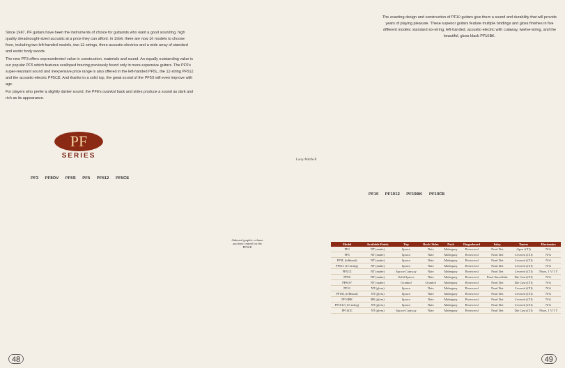Since 1987, PF guitars have been the instruments of choice for guitarists who want a good sounding, high quality dreadnought-sized acoustic at a price they can afford. In 1994, there are now 16 models to choose from, including two left-handed models, two 12 strings, three acoustic-electrics and a wide array of standard and exotic body woods.
The new PF3 offers unprecedented value in construction, materials and sound. An equally outstanding value is our popular PF5 which features scalloped bracing previously found only in more expensive guitars. The PF5's super-resonant sound and inexpensive price range is also offered in the left-handed PF5L, the 12-string PF512 and the acoustic-electric PF5CE. And thanks to a solid top, the great sound of the PF5S will even improve with age.
For players who prefer a slightly darker sound, the PF8's ovankol back and sides produce a sound as dark and rich as its appearance.
PF
SERIES
PF3 PF8OV PF5S PF5 PF512 PF5CE
Onboard graphic volume and tone control on the PF5CE
48
The exacting design and construction of PF10 guitars give them a sound and durability that will provide years of playing pleasure. These superior guitars feature multiple bindings and gloss finishes in five different models: standard six-string, left-handed, acoustic-electric with cutaway, twelve-string, and the beautiful, gloss black PF10BK.
Larry Mitchell
PF10 PF1012 PF10BK PF10CE
| Model | Available Finish | Top | Back/ Sides | Neck | Fingerboard | Inlay | Tuners | Electronics |
| --- | --- | --- | --- | --- | --- | --- | --- | --- |
| PF3 | NT (matte) | Spruce | Nato | Mahogany | Rosewood | Pearl Dot | Open (CH) | N/A |
| PF5 | NT (matte) | Spruce | Nato | Mahogany | Rosewood | Pearl Dot | Covered (CH) | N/A |
| PF5L (lefthand) | NT (matte) | Spruce | Nato | Mahogany | Rosewood | Pearl Dot | Covered (CH) | N/A |
| PF512 (12-string) | NT (matte) | Spruce | Nato | Mahogany | Rosewood | Pearl Dot | Covered (CH) | N/A |
| PF5CE | NT (matte) | Spruce Cutaway | Nato | Mahogany | Rosewood | Pearl Dot | Covered (CH) | Piezo, 1 V/1 T |
| PF5S | NT (matte) | Solid Spruce | Nato | Mahogany | Rosewood | Pearl Snowflake | Die Cast (CH) | N/A |
| PF8OV | NT (matte) | Ovankol | Ovankol | Mahogany | Rosewood | Pearl Dot | Die Cast (CH) | N/A |
| PF10 | NT (gloss) | Spruce | Nato | Mahogany | Rosewood | Pearl Dot | Covered (CH) | N/A |
| PF10L (lefthand) | NT (gloss) | Spruce | Nato | Mahogany | Rosewood | Pearl Dot | Covered (CH) | N/A |
| PF10BK | BK (gloss) | Spruce | Nato | Mahogany | Rosewood | Pearl Dot | Covered (CH) | N/A |
| PF1012 (12-string) | NT (gloss) | Spruce | Nato | Mahogany | Rosewood | Pearl Dot | Covered (CH) | N/A |
| PF10CE | NT (gloss) | Spruce Cutaway | Nato | Mahogany | Rosewood | Pearl Dot | Die Cast (CH) | Piezo, 1 V/1 T |
49